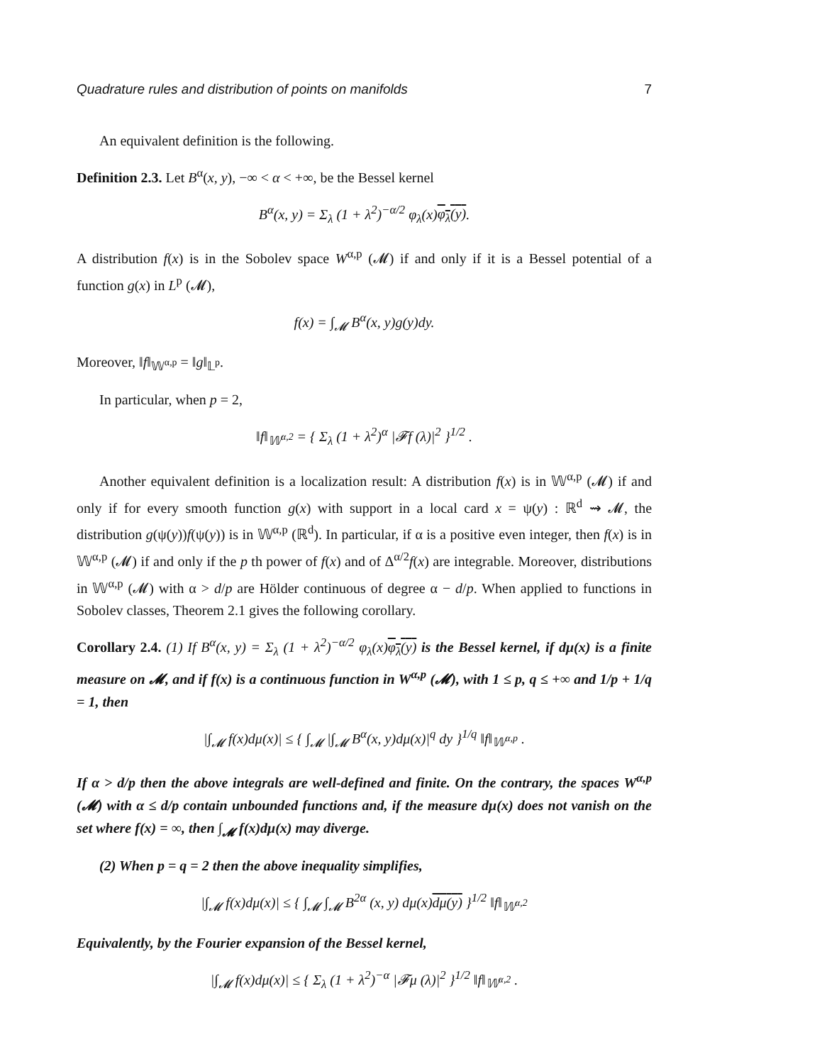Quadrature rules and distribution of points on manifolds 7
An equivalent definition is the following.
Definition 2.3. Let B<sup>α</sup>(x, y), −∞ < α < +∞, be the Bessel kernel
B<sup>α</sup>(x, y) = Σ<sub>λ</sub> (1 + λ<sup>2</sup>)<sup>−α/2</sup> φ<sub>λ</sub>(x)φ<sub>λ</sub>(y).
A distribution f(x) is in the Sobolev space W<sup>α,p</sup> (𝓜) if and only if it is a Bessel potential of a function g(x) in L<sup>p</sup> (𝓜),
f(x) = ∫<sub>𝓜</sub> B<sup>α</sup>(x, y)g(y)dy.
Moreover, ‖f‖<sub>𝕎<sup>α,p</sup></sub> = ‖g‖<sub>𝕃<sup>p</sup></sub>.
In particular, when p = 2,
‖f‖<sub>𝕎<sup>α,2</sup></sub> = { Σ<sub>λ</sub> (1 + λ<sup>2</sup>)<sup>α</sup> |𝓕f (λ)|<sup>2</sup> }<sup>1/2</sup> .
Another equivalent definition is a localization result: A distribution f(x) is in 𝕎<sup>α,p</sup> (𝓜) if and only if for every smooth function g(x) with support in a local card x = ψ(y) : ℝ<sup>d</sup> ⇝ 𝓜, the distribution g(ψ(y))f(ψ(y)) is in 𝕎<sup>α,p</sup> (ℝ<sup>d</sup>). In particular, if α is a positive even integer, then f(x) is in 𝕎<sup>α,p</sup> (𝓜) if and only if the p th power of f(x) and of Δ<sup>α/2</sup>f(x) are integrable. Moreover, distributions in 𝕎<sup>α,p</sup> (𝓜) with α > d/p are Hölder continuous of degree α − d/p. When applied to functions in Sobolev classes, Theorem 2.1 gives the following corollary.
Corollary 2.4. (1) If B<sup>α</sup>(x, y) = Σ<sub>λ</sub> (1 + λ<sup>2</sup>)<sup>−α/2</sup> φ<sub>λ</sub>(x)φ<sub>λ</sub>(y) is the Bessel kernel, if dμ(x) is a finite measure on 𝓜, and if f(x) is a continuous function in W<sup>α,p</sup> (𝓜), with 1 ≤ p, q ≤ +∞ and 1/p + 1/q = 1, then
|∫<sub>𝓜</sub> f(x)dμ(x)| ≤ { ∫<sub>𝓜</sub> |∫<sub>𝓜</sub> B<sup>α</sup>(x, y)dμ(x)|<sup>q</sup> dy }<sup>1/q</sup> ‖f‖<sub>𝕎<sup>α,p</sup></sub> .
If α > d/p then the above integrals are well-defined and finite. On the contrary, the spaces W<sup>α,p</sup> (𝓜) with α ≤ d/p contain unbounded functions and, if the measure dμ(x) does not vanish on the set where f(x) = ∞, then ∫<sub>𝓜</sub> f(x)dμ(x) may diverge.
(2) When p = q = 2 then the above inequality simplifies,
|∫<sub>𝓜</sub> f(x)dμ(x)| ≤ { ∫<sub>𝓜</sub> ∫<sub>𝓜</sub> B<sup>2α</sup> (x, y) dμ(x)dμ(y) }<sup>1/2</sup> ‖f‖<sub>𝕎<sup>α,2</sup></sub>
Equivalently, by the Fourier expansion of the Bessel kernel,
|∫<sub>𝓜</sub> f(x)dμ(x)| ≤ { Σ<sub>λ</sub> (1 + λ<sup>2</sup>)<sup>−α</sup> |𝓕μ (λ)|<sup>2</sup> }<sup>1/2</sup> ‖f‖<sub>𝕎<sup>α,2</sup></sub> .